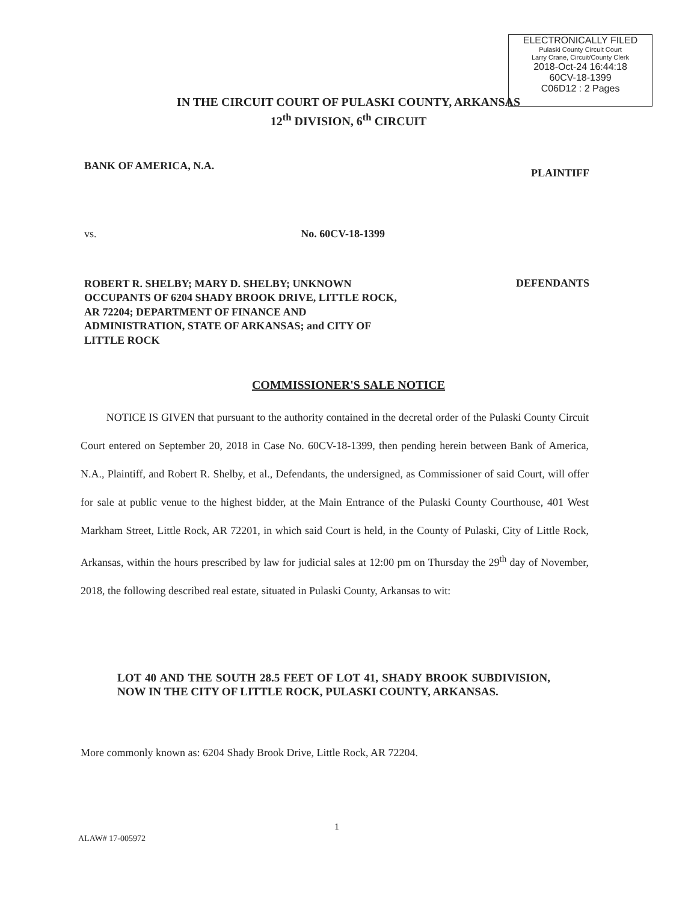ELECTRONICALLY FILED
Pulaski County Circuit Court
Larry Crane, Circuit/County Clerk
2018-Oct-24 16:44:18
60CV-18-1399
C06D12 : 2 Pages
IN THE CIRCUIT COURT OF PULASKI COUNTY, ARKANSAS
12<sup>th</sup> DIVISION, 6<sup>th</sup> CIRCUIT
BANK OF AMERICA, N.A. PLAINTIFF
vs. No. 60CV-18-1399
ROBERT R. SHELBY; MARY D. SHELBY; UNKNOWN OCCUPANTS OF 6204 SHADY BROOK DRIVE, LITTLE ROCK, AR 72204; DEPARTMENT OF FINANCE AND ADMINISTRATION, STATE OF ARKANSAS; and CITY OF LITTLE ROCK DEFENDANTS
COMMISSIONER'S SALE NOTICE
NOTICE IS GIVEN that pursuant to the authority contained in the decretal order of the Pulaski County Circuit Court entered on September 20, 2018 in Case No. 60CV-18-1399, then pending herein between Bank of America, N.A., Plaintiff, and Robert R. Shelby, et al., Defendants, the undersigned, as Commissioner of said Court, will offer for sale at public venue to the highest bidder, at the Main Entrance of the Pulaski County Courthouse, 401 West Markham Street, Little Rock, AR 72201, in which said Court is held, in the County of Pulaski, City of Little Rock, Arkansas, within the hours prescribed by law for judicial sales at 12:00 pm on Thursday the 29<sup>th</sup> day of November, 2018, the following described real estate, situated in Pulaski County, Arkansas to wit:
LOT 40 AND THE SOUTH 28.5 FEET OF LOT 41, SHADY BROOK SUBDIVISION, NOW IN THE CITY OF LITTLE ROCK, PULASKI COUNTY, ARKANSAS.
More commonly known as: 6204 Shady Brook Drive, Little Rock, AR 72204.
1
ALAW# 17-005972